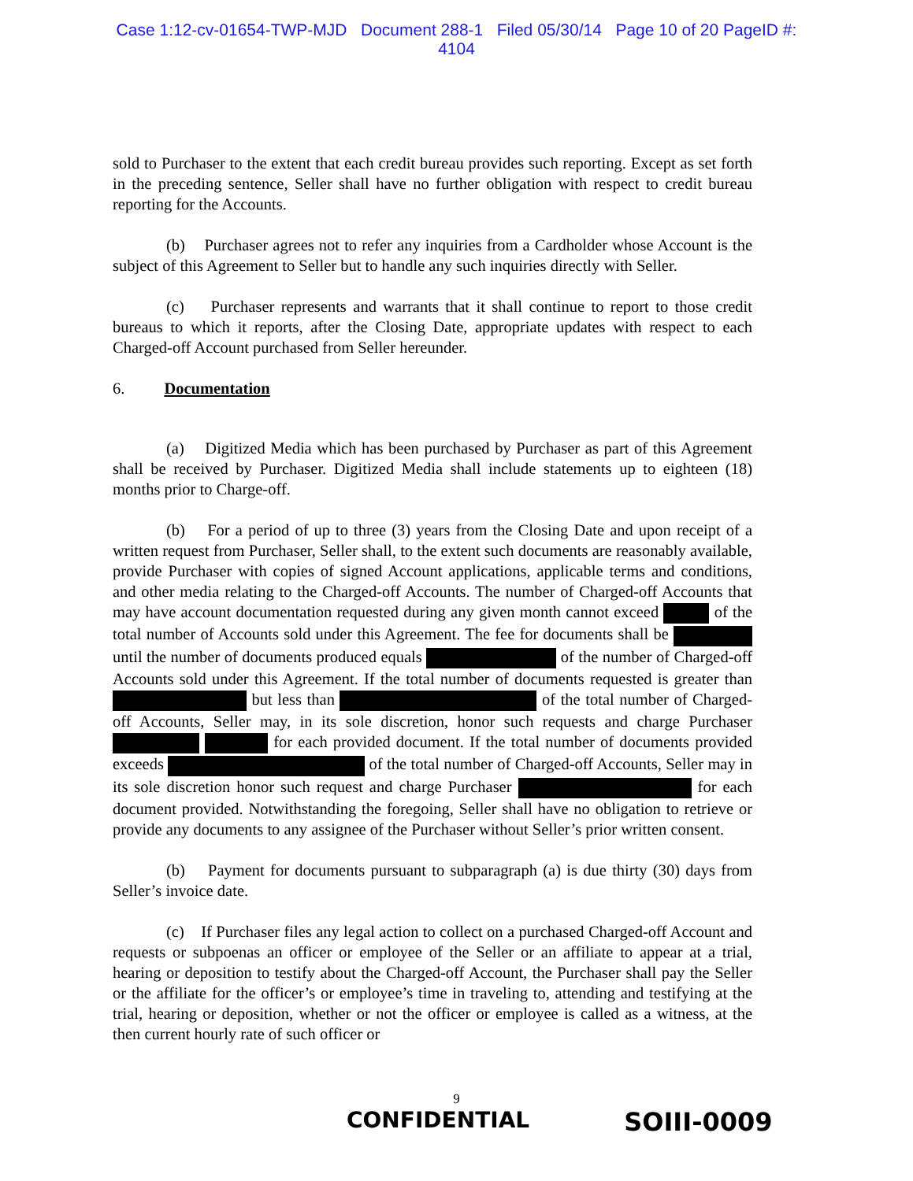Case 1:12-cv-01654-TWP-MJD Document 288-1 Filed 05/30/14 Page 10 of 20 PageID #:
4104
sold to Purchaser to the extent that each credit bureau provides such reporting. Except as set forth in the preceding sentence, Seller shall have no further obligation with respect to credit bureau reporting for the Accounts.
(b) Purchaser agrees not to refer any inquiries from a Cardholder whose Account is the subject of this Agreement to Seller but to handle any such inquiries directly with Seller.
(c) Purchaser represents and warrants that it shall continue to report to those credit bureaus to which it reports, after the Closing Date, appropriate updates with respect to each Charged-off Account purchased from Seller hereunder.
6. Documentation
(a) Digitized Media which has been purchased by Purchaser as part of this Agreement shall be received by Purchaser. Digitized Media shall include statements up to eighteen (18) months prior to Charge-off.
(b) For a period of up to three (3) years from the Closing Date and upon receipt of a written request from Purchaser, Seller shall, to the extent such documents are reasonably available, provide Purchaser with copies of signed Account applications, applicable terms and conditions, and other media relating to the Charged-off Accounts. The number of Charged-off Accounts that may have account documentation requested during any given month cannot exceed of the total number of Accounts sold under this Agreement. The fee for documents shall be until the number of documents produced equals of the number of Charged-off Accounts sold under this Agreement. If the total number of documents requested is greater than but less than of the total number of Charged-off Accounts, Seller may, in its sole discretion, honor such requests and charge Purchaser for each provided document. If the total number of documents provided exceeds of the total number of Charged-off Accounts, Seller may in its sole discretion honor such request and charge Purchaser for each document provided. Notwithstanding the foregoing, Seller shall have no obligation to retrieve or provide any documents to any assignee of the Purchaser without Seller’s prior written consent.
(b) Payment for documents pursuant to subparagraph (a) is due thirty (30) days from Seller’s invoice date.
(c) If Purchaser files any legal action to collect on a purchased Charged-off Account and requests or subpoenas an officer or employee of the Seller or an affiliate to appear at a trial, hearing or deposition to testify about the Charged-off Account, the Purchaser shall pay the Seller or the affiliate for the officer’s or employee’s time in traveling to, attending and testifying at the trial, hearing or deposition, whether or not the officer or employee is called as a witness, at the then current hourly rate of such officer or
9
CONFIDENTIAL SOIII-0009